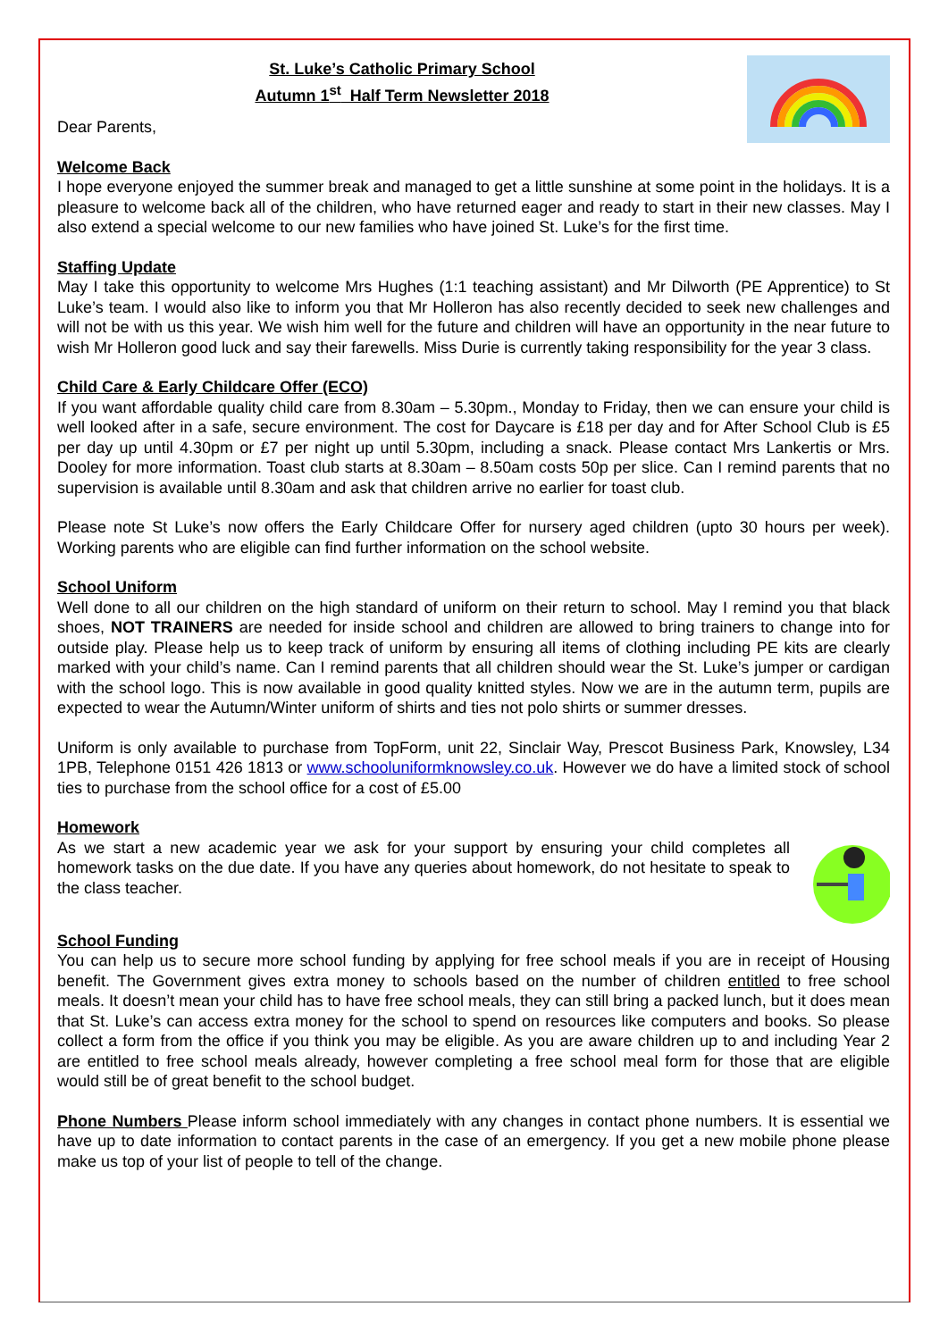St. Luke’s Catholic Primary School
Autumn 1<sup>st</sup> Half Term Newsletter 2018
Dear Parents,
Welcome Back
I hope everyone enjoyed the summer break and managed to get a little sunshine at some point in the holidays. It is a pleasure to welcome back all of the children, who have returned eager and ready to start in their new classes. May I also extend a special welcome to our new families who have joined St. Luke’s for the first time.
Staffing Update
May I take this opportunity to welcome Mrs Hughes (1:1 teaching assistant) and Mr Dilworth (PE Apprentice) to St Luke’s team. I would also like to inform you that Mr Holleron has also recently decided to seek new challenges and will not be with us this year. We wish him well for the future and children will have an opportunity in the near future to wish Mr Holleron good luck and say their farewells. Miss Durie is currently taking responsibility for the year 3 class.
Child Care & Early Childcare Offer (ECO)
If you want affordable quality child care from 8.30am – 5.30pm., Monday to Friday, then we can ensure your child is well looked after in a safe, secure environment. The cost for Daycare is £18 per day and for After School Club is £5 per day up until 4.30pm or £7 per night up until 5.30pm, including a snack. Please contact Mrs Lankertis or Mrs. Dooley for more information. Toast club starts at 8.30am – 8.50am costs 50p per slice. Can I remind parents that no supervision is available until 8.30am and ask that children arrive no earlier for toast club.
Please note St Luke’s now offers the Early Childcare Offer for nursery aged children (upto 30 hours per week). Working parents who are eligible can find further information on the school website.
School Uniform
Well done to all our children on the high standard of uniform on their return to school. May I remind you that black shoes, NOT TRAINERS are needed for inside school and children are allowed to bring trainers to change into for outside play. Please help us to keep track of uniform by ensuring all items of clothing including PE kits are clearly marked with your child’s name. Can I remind parents that all children should wear the St. Luke’s jumper or cardigan with the school logo. This is now available in good quality knitted styles. Now we are in the autumn term, pupils are expected to wear the Autumn/Winter uniform of shirts and ties not polo shirts or summer dresses.
Uniform is only available to purchase from TopForm, unit 22, Sinclair Way, Prescot Business Park, Knowsley, L34 1PB, Telephone 0151 426 1813 or www.schooluniformknowsley.co.uk. However we do have a limited stock of school ties to purchase from the school office for a cost of £5.00
Homework
As we start a new academic year we ask for your support by ensuring your child completes all homework tasks on the due date. If you have any queries about homework, do not hesitate to speak to the class teacher.
School Funding
You can help us to secure more school funding by applying for free school meals if you are in receipt of Housing benefit. The Government gives extra money to schools based on the number of children entitled to free school meals. It doesn’t mean your child has to have free school meals, they can still bring a packed lunch, but it does mean that St. Luke’s can access extra money for the school to spend on resources like computers and books. So please collect a form from the office if you think you may be eligible. As you are aware children up to and including Year 2 are entitled to free school meals already, however completing a free school meal form for those that are eligible would still be of great benefit to the school budget.
Phone Numbers Please inform school immediately with any changes in contact phone numbers. It is essential we have up to date information to contact parents in the case of an emergency. If you get a new mobile phone please make us top of your list of people to tell of the change.